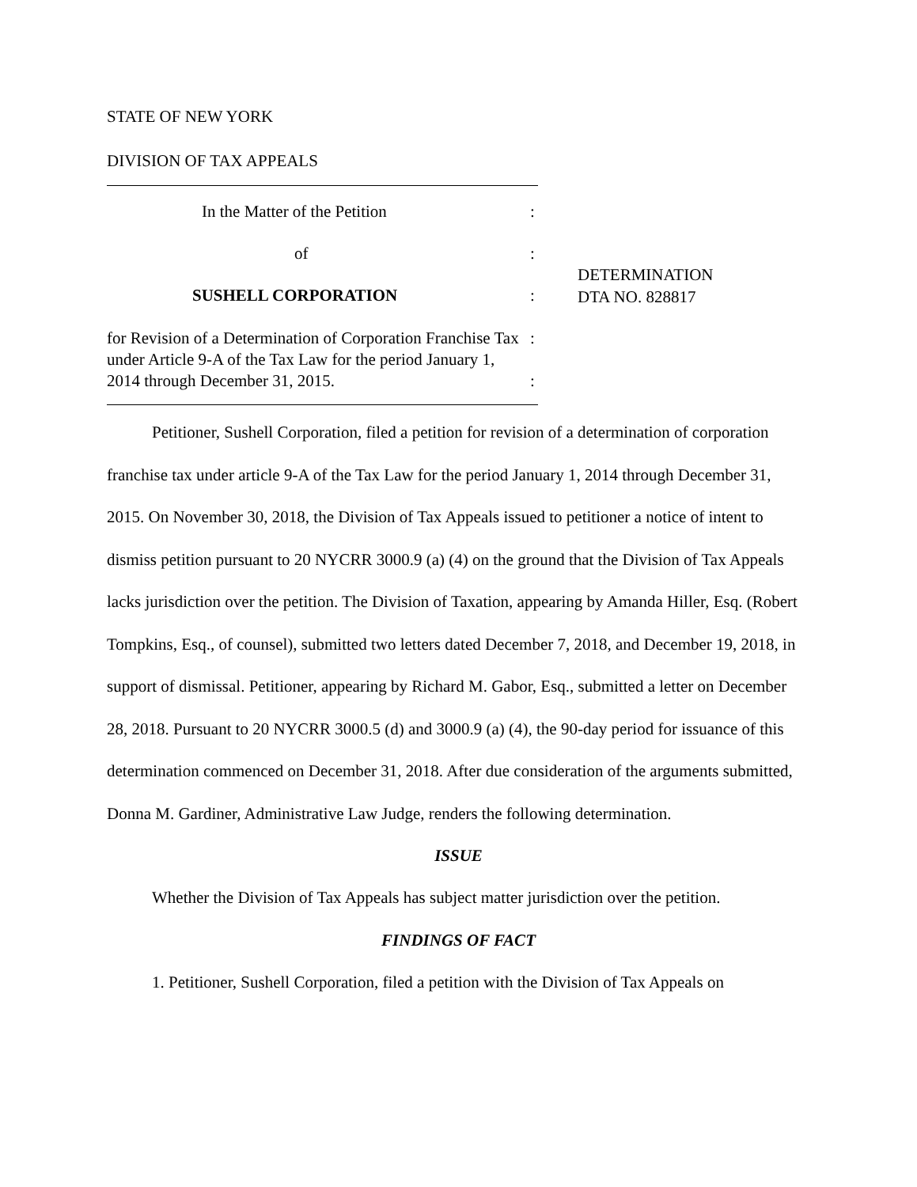STATE OF NEW YORK
DIVISION OF TAX APPEALS
In the Matter of the Petition :
of :
SUSHELL CORPORATION :
DETERMINATION
DTA NO. 828817
for Revision of a Determination of Corporation Franchise Tax under Article 9-A of the Tax Law for the period January 1, 2014 through December 31, 2015.
:
:
Petitioner, Sushell Corporation, filed a petition for revision of a determination of corporation franchise tax under article 9-A of the Tax Law for the period January 1, 2014 through December 31, 2015. On November 30, 2018, the Division of Tax Appeals issued to petitioner a notice of intent to dismiss petition pursuant to 20 NYCRR 3000.9 (a) (4) on the ground that the Division of Tax Appeals lacks jurisdiction over the petition. The Division of Taxation, appearing by Amanda Hiller, Esq. (Robert Tompkins, Esq., of counsel), submitted two letters dated December 7, 2018, and December 19, 2018, in support of dismissal. Petitioner, appearing by Richard M. Gabor, Esq., submitted a letter on December 28, 2018. Pursuant to 20 NYCRR 3000.5 (d) and 3000.9 (a) (4), the 90-day period for issuance of this determination commenced on December 31, 2018. After due consideration of the arguments submitted, Donna M. Gardiner, Administrative Law Judge, renders the following determination.
ISSUE
Whether the Division of Tax Appeals has subject matter jurisdiction over the petition.
FINDINGS OF FACT
1. Petitioner, Sushell Corporation, filed a petition with the Division of Tax Appeals on